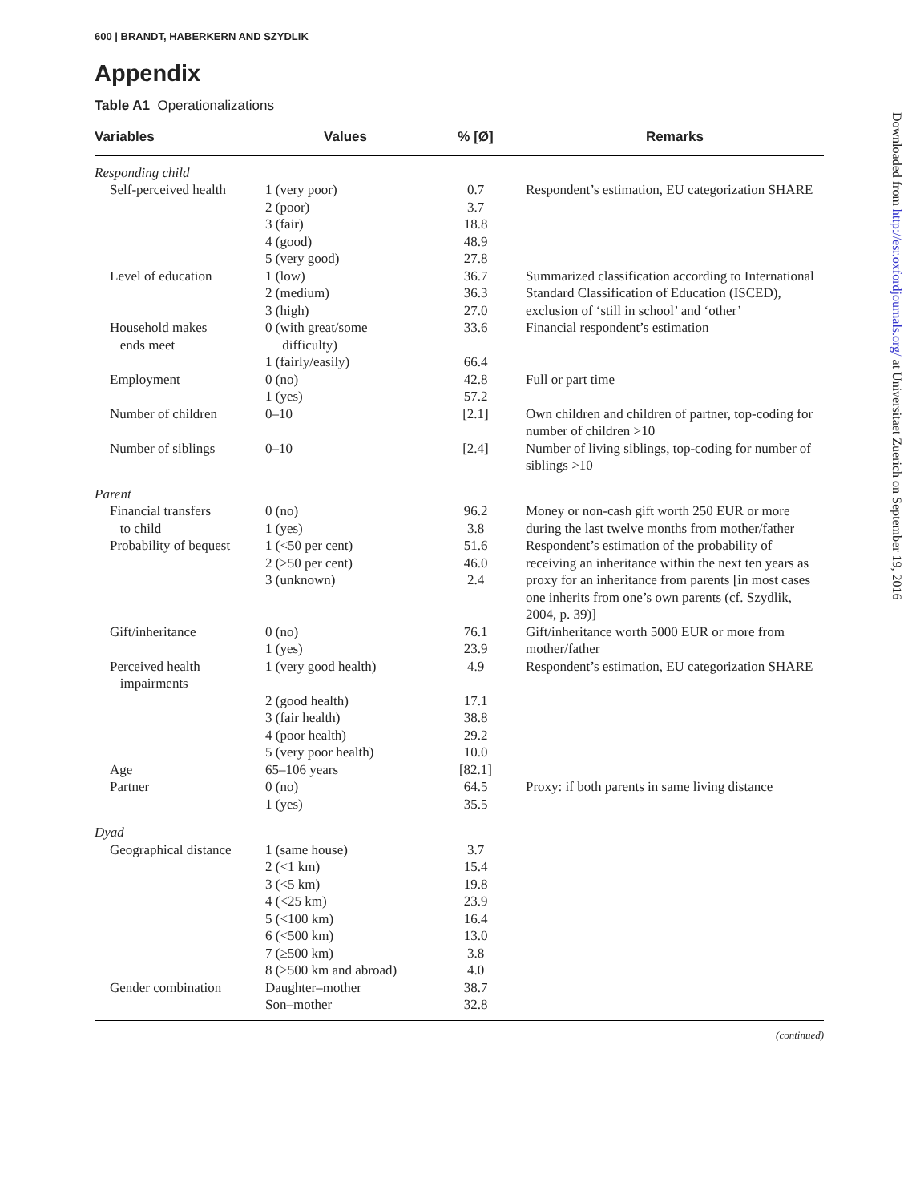600 | BRANDT, HABERKERN AND SZYDLIK
Appendix
Table A1 Operationalizations
| Variables | Values | % [Ø] | Remarks |
| --- | --- | --- | --- |
| Responding child | | | |
| Self-perceived health | 1 (very poor) 2 (poor) 3 (fair) 4 (good) 5 (very good) | 0.7 3.7 18.8 48.9 27.8 | Respondent’s estimation, EU categorization SHARE |
| Level of education | 1 (low) 2 (medium) 3 (high) | 36.7 36.3 27.0 | Summarized classification according to International Standard Classification of Education (ISCED), exclusion of ‘still in school’ and ‘other’ |
| Household makes ends meet | 0 (with great/some difficulty) 1 (fairly/easily) | 33.6 66.4 | Financial respondent’s estimation |
| Employment | 0 (no) 1 (yes) | 42.8 57.2 | Full or part time |
| Number of children | 0–10 | [2.1] | Own children and children of partner, top-coding for number of children >10 |
| Number of siblings | 0–10 | [2.4] | Number of living siblings, top-coding for number of siblings >10 |
| Parent | | | |
| Financial transfers to child | 0 (no) 1 (yes) | 96.2 3.8 | Money or non-cash gift worth 250 EUR or more during the last twelve months from mother/father |
| Probability of bequest | 1 (<50 per cent) 2 (≥50 per cent) 3 (unknown) | 51.6 46.0 2.4 | Respondent’s estimation of the probability of receiving an inheritance within the next ten years as proxy for an inheritance from parents [in most cases one inherits from one’s own parents (cf. Szydlik, 2004, p. 39)] |
| Gift/inheritance | 0 (no) 1 (yes) | 76.1 23.9 | Gift/inheritance worth 5000 EUR or more from mother/father |
| Perceived health impairments | 1 (very good health) 2 (good health) 3 (fair health) 4 (poor health) 5 (very poor health) | 4.9 17.1 38.8 29.2 10.0 | Respondent’s estimation, EU categorization SHARE |
| Age | 65–106 years | [82.1] | |
| Partner | 0 (no) 1 (yes) | 64.5 35.5 | Proxy: if both parents in same living distance |
| Dyad | | | |
| Geographical distance | 1 (same house) 2 (<1 km) 3 (<5 km) 4 (<25 km) 5 (<100 km) 6 (<500 km) 7 (≥500 km) 8 (≥500 km and abroad) | 3.7 15.4 19.8 23.9 16.4 13.0 3.8 4.0 | |
| Gender combination | Daughter–mother Son–mother | 38.7 32.8 | |
(continued)
Downloaded from http://esr.oxfordjournals.org/ at Universitaet Zuerich on September 19, 2016